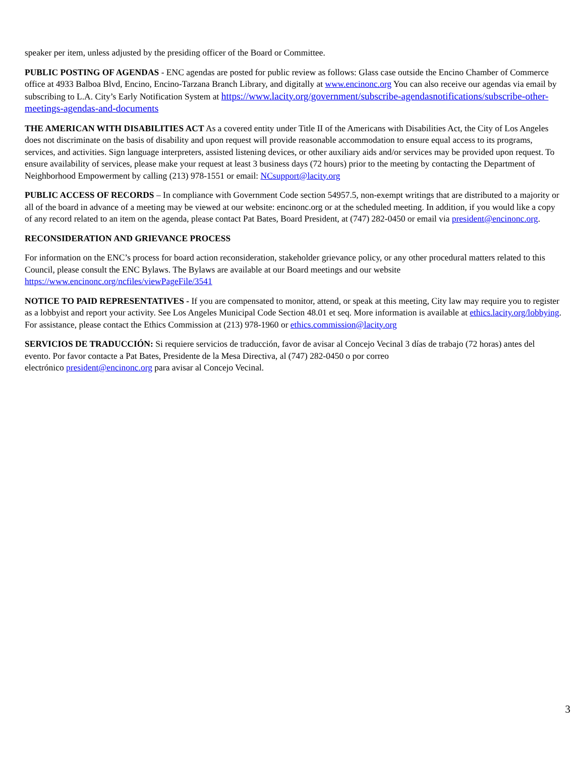speaker per item, unless adjusted by the presiding officer of the Board or Committee.
PUBLIC POSTING OF AGENDAS - ENC agendas are posted for public review as follows: Glass case outside the Encino Chamber of Commerce office at 4933 Balboa Blvd, Encino, Encino-Tarzana Branch Library, and digitally at www.encinonc.org You can also receive our agendas via email by subscribing to L.A. City’s Early Notification System at https://www.lacity.org/government/subscribe-agendasnotifications/subscribe-other-meetings-agendas-and-documents
THE AMERICAN WITH DISABILITIES ACT As a covered entity under Title II of the Americans with Disabilities Act, the City of Los Angeles does not discriminate on the basis of disability and upon request will provide reasonable accommodation to ensure equal access to its programs, services, and activities. Sign language interpreters, assisted listening devices, or other auxiliary aids and/or services may be provided upon request. To ensure availability of services, please make your request at least 3 business days (72 hours) prior to the meeting by contacting the Department of Neighborhood Empowerment by calling (213) 978-1551 or email: NCsupport@lacity.org
PUBLIC ACCESS OF RECORDS – In compliance with Government Code section 54957.5, non-exempt writings that are distributed to a majority or all of the board in advance of a meeting may be viewed at our website: encinonc.org or at the scheduled meeting. In addition, if you would like a copy of any record related to an item on the agenda, please contact Pat Bates, Board President, at (747) 282-0450 or email via president@encinonc.org.
RECONSIDERATION AND GRIEVANCE PROCESS
For information on the ENC’s process for board action reconsideration, stakeholder grievance policy, or any other procedural matters related to this Council, please consult the ENC Bylaws. The Bylaws are available at our Board meetings and our website https://www.encinonc.org/ncfiles/viewPageFile/3541
NOTICE TO PAID REPRESENTATIVES - If you are compensated to monitor, attend, or speak at this meeting, City law may require you to register as a lobbyist and report your activity. See Los Angeles Municipal Code Section 48.01 et seq. More information is available at ethics.lacity.org/lobbying. For assistance, please contact the Ethics Commission at (213) 978-1960 or ethics.commission@lacity.org
SERVICIOS DE TRADUCCIÓN: Si requiere servicios de traducción, favor de avisar al Concejo Vecinal 3 días de trabajo (72 horas) antes del evento. Por favor contacte a Pat Bates, Presidente de la Mesa Directiva, al (747) 282-0450 o por correo
electrónico president@encinonc.org para avisar al Concejo Vecinal.
3